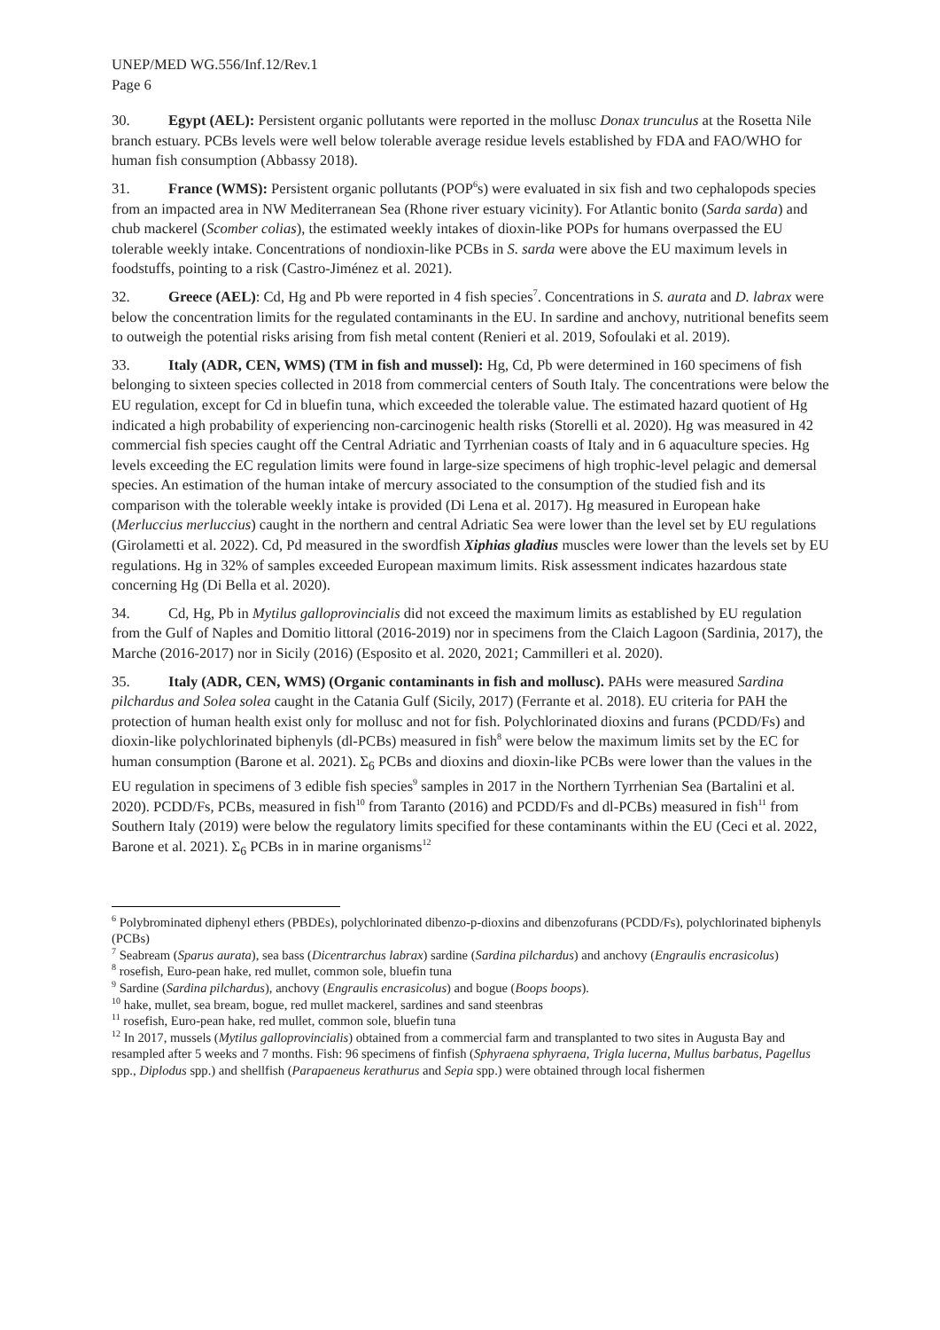UNEP/MED WG.556/Inf.12/Rev.1
Page 6
30. Egypt (AEL): Persistent organic pollutants were reported in the mollusc Donax trunculus at the Rosetta Nile branch estuary. PCBs levels were well below tolerable average residue levels established by FDA and FAO/WHO for human fish consumption (Abbassy 2018).
31. France (WMS): Persistent organic pollutants (POP<sup>6</sup>s) were evaluated in six fish and two cephalopods species from an impacted area in NW Mediterranean Sea (Rhone river estuary vicinity). For Atlantic bonito (Sarda sarda) and chub mackerel (Scomber colias), the estimated weekly intakes of dioxin-like POPs for humans overpassed the EU tolerable weekly intake. Concentrations of nondioxin-like PCBs in S. sarda were above the EU maximum levels in foodstuffs, pointing to a risk (Castro-Jiménez et al. 2021).
32. Greece (AEL): Cd, Hg and Pb were reported in 4 fish species<sup>7</sup>. Concentrations in S. aurata and D. labrax were below the concentration limits for the regulated contaminants in the EU. In sardine and anchovy, nutritional benefits seem to outweigh the potential risks arising from fish metal content (Renieri et al. 2019, Sofoulaki et al. 2019).
33. Italy (ADR, CEN, WMS) (TM in fish and mussel): Hg, Cd, Pb were determined in 160 specimens of fish belonging to sixteen species collected in 2018 from commercial centers of South Italy. The concentrations were below the EU regulation, except for Cd in bluefin tuna, which exceeded the tolerable value. The estimated hazard quotient of Hg indicated a high probability of experiencing non-carcinogenic health risks (Storelli et al. 2020). Hg was measured in 42 commercial fish species caught off the Central Adriatic and Tyrrhenian coasts of Italy and in 6 aquaculture species. Hg levels exceeding the EC regulation limits were found in large-size specimens of high trophic-level pelagic and demersal species. An estimation of the human intake of mercury associated to the consumption of the studied fish and its comparison with the tolerable weekly intake is provided (Di Lena et al. 2017). Hg measured in European hake (Merluccius merluccius) caught in the northern and central Adriatic Sea were lower than the level set by EU regulations (Girolametti et al. 2022). Cd, Pd measured in the swordfish Xiphias gladius muscles were lower than the levels set by EU regulations. Hg in 32% of samples exceeded European maximum limits. Risk assessment indicates hazardous state concerning Hg (Di Bella et al. 2020).
34. Cd, Hg, Pb in Mytilus galloprovincialis did not exceed the maximum limits as established by EU regulation from the Gulf of Naples and Domitio littoral (2016-2019) nor in specimens from the Claich Lagoon (Sardinia, 2017), the Marche (2016-2017) nor in Sicily (2016) (Esposito et al. 2020, 2021; Cammilleri et al. 2020).
35. Italy (ADR, CEN, WMS) (Organic contaminants in fish and mollusc). PAHs were measured Sardina pilchardus and Solea solea caught in the Catania Gulf (Sicily, 2017) (Ferrante et al. 2018). EU criteria for PAH the protection of human health exist only for mollusc and not for fish. Polychlorinated dioxins and furans (PCDD/Fs) and dioxin-like polychlorinated biphenyls (dl-PCBs) measured in fish<sup>8</sup> were below the maximum limits set by the EC for human consumption (Barone et al. 2021). Σ<sub>6</sub> PCBs and dioxins and dioxin-like PCBs were lower than the values in the EU regulation in specimens of 3 edible fish species<sup>9</sup> samples in 2017 in the Northern Tyrrhenian Sea (Bartalini et al. 2020). PCDD/Fs, PCBs, measured in fish<sup>10</sup> from Taranto (2016) and PCDD/Fs and dl-PCBs) measured in fish<sup>11</sup> from Southern Italy (2019) were below the regulatory limits specified for these contaminants within the EU (Ceci et al. 2022, Barone et al. 2021). Σ<sub>6</sub> PCBs in in marine organisms<sup>12</sup>
<sup>6</sup> Polybrominated diphenyl ethers (PBDEs), polychlorinated dibenzo-p-dioxins and dibenzofurans (PCDD/Fs), polychlorinated biphenyls (PCBs)
<sup>7</sup> Seabream (Sparus aurata), sea bass (Dicentrarchus labrax) sardine (Sardina pilchardus) and anchovy (Engraulis encrasicolus)
<sup>8</sup> rosefish, Euro-pean hake, red mullet, common sole, bluefin tuna
<sup>9</sup> Sardine (Sardina pilchardus), anchovy (Engraulis encrasicolus) and bogue (Boops boops).
<sup>10</sup> hake, mullet, sea bream, bogue, red mullet mackerel, sardines and sand steenbras
<sup>11</sup> rosefish, Euro-pean hake, red mullet, common sole, bluefin tuna
<sup>12</sup> In 2017, mussels (Mytilus galloprovincialis) obtained from a commercial farm and transplanted to two sites in Augusta Bay and resampled after 5 weeks and 7 months. Fish: 96 specimens of finfish (Sphyraena sphyraena, Trigla lucerna, Mullus barbatus, Pagellus spp., Diplodus spp.) and shellfish (Parapaeneus kerathurus and Sepia spp.) were obtained through local fishermen